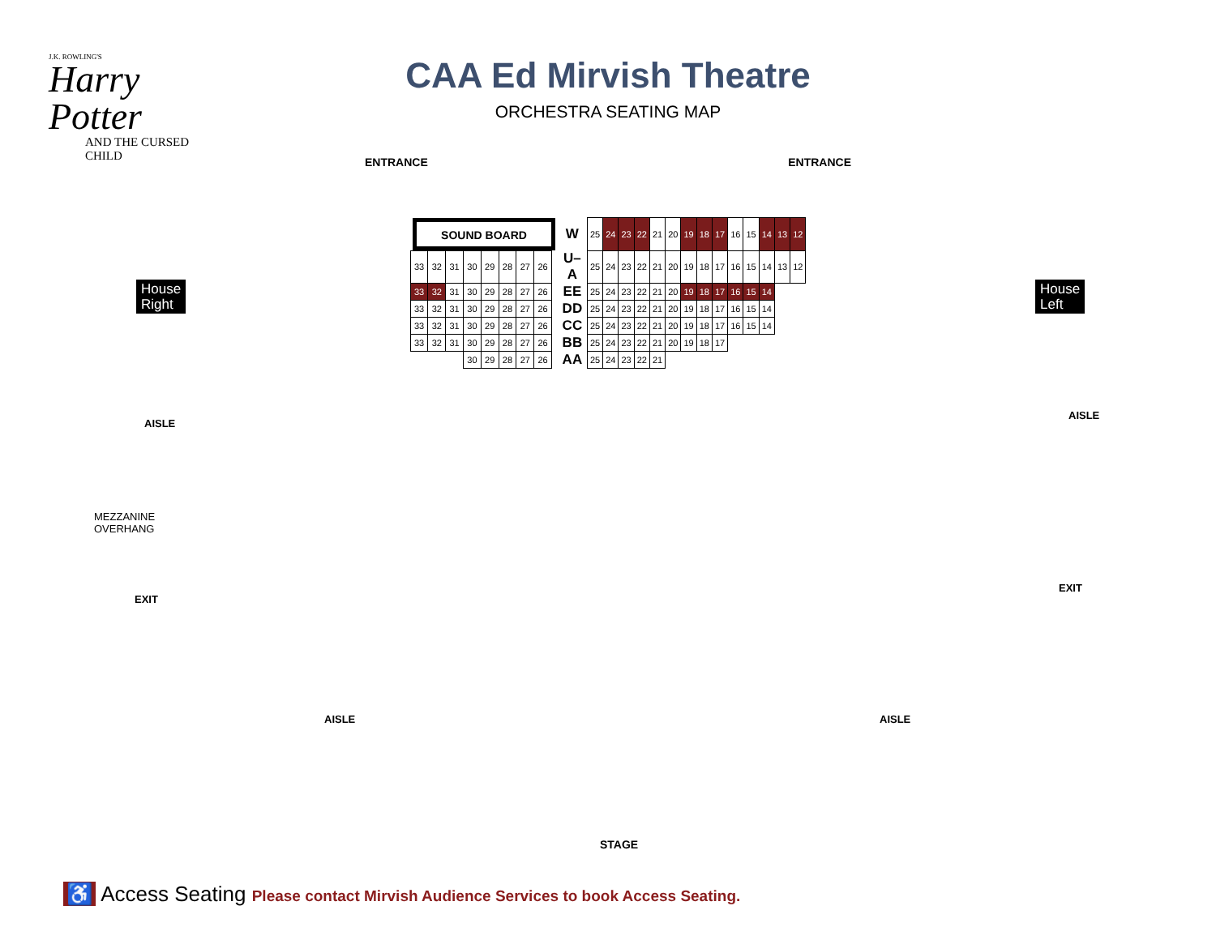J.K. ROWLING'S
Harry Potter
AND THE CURSED CHILD
CAA Ed Mirvish Theatre
ORCHESTRA SEATING MAP
ENTRANCE ENTRANCE
House
Right
House
Left
AISLE
AISLE
MEZZANINE
OVERHANG
EXIT
EXIT
AISLE AISLE
| SOUND BOARD | | | | | | | | | W | 25 | 24 | 23 | 22 | 21 | 20 | 19 | 18 | 17 | 16 | 15 | 14 | 13 | 12 |
| 33 | 32 | 31 | 30 | 29 | 28 | 27 | 26 | | U–A | 25 | 24 | 23 | 22 | 21 | 20 | 19 | 18 | 17 | 16 | 15 | 14 | 13 | 12 |
| 33 | 32 | 31 | 30 | 29 | 28 | 27 | 26 | | EE | 25 | 24 | 23 | 22 | 21 | 20 | 19 | 18 | 17 | 16 | 15 | 14 | | |
| 33 | 32 | 31 | 30 | 29 | 28 | 27 | 26 | | DD | 25 | 24 | 23 | 22 | 21 | 20 | 19 | 18 | 17 | 16 | 15 | 14 | | |
| 33 | 32 | 31 | 30 | 29 | 28 | 27 | 26 | | CC | 25 | 24 | 23 | 22 | 21 | 20 | 19 | 18 | 17 | 16 | 15 | 14 | | |
| 33 | 32 | 31 | 30 | 29 | 28 | 27 | 26 | | BB | 25 | 24 | 23 | 22 | 21 | 20 | 19 | 18 | 17 | | | | | |
| | | | 30 | 29 | 28 | 27 | 26 | | AA | 25 | 24 | 23 | 22 | 21 | | | | | | | | | |
STAGE
♿ Access Seating Please contact Mirvish Audience Services to book Access Seating.